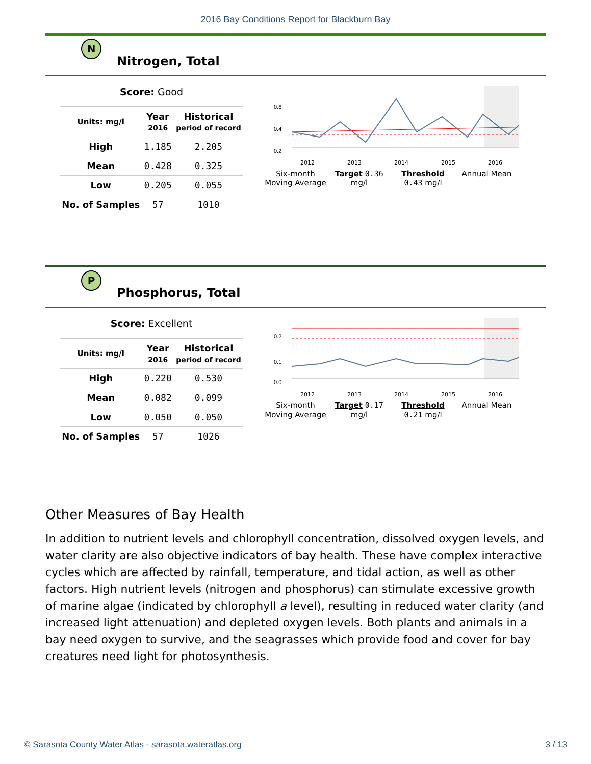2016 Bay Conditions Report for Blackburn Bay
N
Nitrogen, Total
Score: Good
| Units: mg/l | Year 2016 | Historical period of record |
| --- | --- | --- |
| High | 1.185 | 2.205 |
| Mean | 0.428 | 0.325 |
| Low | 0.205 | 0.055 |
| No. of Samples | 57 | 1010 |
0.6
0.4
0.2
2012 2013 2014 2015 2016
Six-month Moving Average Target 0.36 mg/l Threshold 0.43 mg/l Annual Mean
P
Phosphorus, Total
Score: Excellent
| Units: mg/l | Year 2016 | Historical period of record |
| --- | --- | --- |
| High | 0.220 | 0.530 |
| Mean | 0.082 | 0.099 |
| Low | 0.050 | 0.050 |
| No. of Samples | 57 | 1026 |
0.2
0.1
0.0
2012 2013 2014 2015 2016
Six-month Moving Average Target 0.17 mg/l Threshold 0.21 mg/l Annual Mean
Other Measures of Bay Health
In addition to nutrient levels and chlorophyll concentration, dissolved oxygen levels, and water clarity are also objective indicators of bay health. These have complex interactive cycles which are affected by rainfall, temperature, and tidal action, as well as other factors. High nutrient levels (nitrogen and phosphorus) can stimulate excessive growth of marine algae (indicated by chlorophyll a level), resulting in reduced water clarity (and increased light attenuation) and depleted oxygen levels. Both plants and animals in a bay need oxygen to survive, and the seagrasses which provide food and cover for bay creatures need light for photosynthesis.
© Sarasota County Water Atlas - sarasota.wateratlas.org 3 / 13